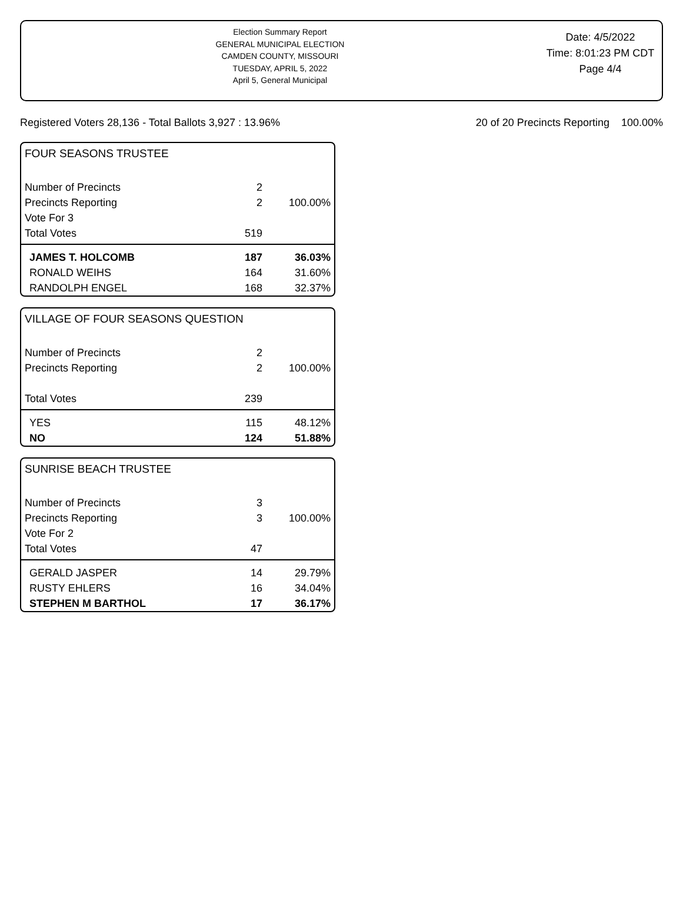Election Summary Report
GENERAL MUNICIPAL ELECTION
CAMDEN COUNTY, MISSOURI
TUESDAY, APRIL 5, 2022
April 5, General Municipal
Date: 4/5/2022
Time: 8:01:23 PM CDT
Page 4/4
Registered Voters 28,136 - Total Ballots 3,927 : 13.96% 20 of 20 Precincts Reporting 100.00%
FOUR SEASONS TRUSTEE
| Number of Precincts | 2 | |
| Precincts Reporting | 2 | 100.00% |
| Vote For 3 | | |
| Total Votes | 519 | |
| JAMES T. HOLCOMB | 187 | 36.03% |
| RONALD WEIHS | 164 | 31.60% |
| RANDOLPH ENGEL | 168 | 32.37% |
VILLAGE OF FOUR SEASONS QUESTION
| Number of Precincts | 2 | |
| Precincts Reporting | 2 | 100.00% |
| Total Votes | 239 | |
| YES | 115 | 48.12% |
| NO | 124 | 51.88% |
SUNRISE BEACH TRUSTEE
| Number of Precincts | 3 | |
| Precincts Reporting | 3 | 100.00% |
| Vote For 2 | | |
| Total Votes | 47 | |
| GERALD JASPER | 14 | 29.79% |
| RUSTY EHLERS | 16 | 34.04% |
| STEPHEN M BARTHOL | 17 | 36.17% |